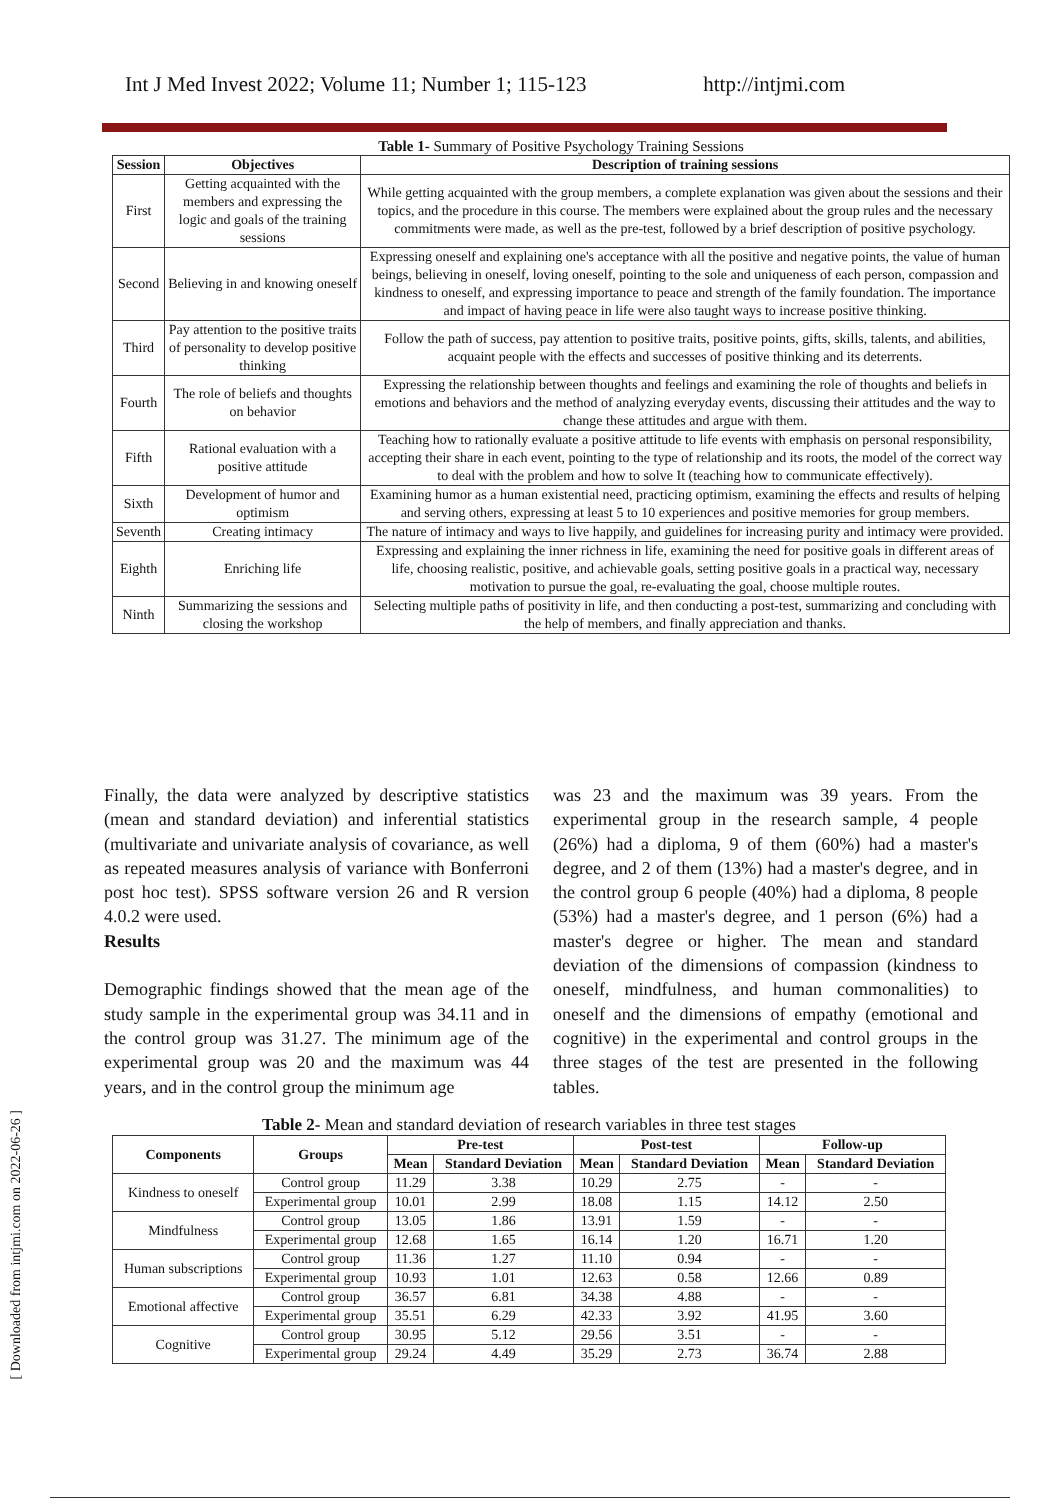Int J Med Invest 2022; Volume 11; Number 1; 115-123 http://intjmi.com
Table 1- Summary of Positive Psychology Training Sessions
| Session | Objectives | Description of training sessions |
| --- | --- | --- |
| First | Getting acquainted with the members and expressing the logic and goals of the training sessions | While getting acquainted with the group members, a complete explanation was given about the sessions and their topics, and the procedure in this course. The members were explained about the group rules and the necessary commitments were made, as well as the pre-test, followed by a brief description of positive psychology. |
| Second | Believing in and knowing oneself | Expressing oneself and explaining one's acceptance with all the positive and negative points, the value of human beings, believing in oneself, loving oneself, pointing to the sole and uniqueness of each person, compassion and kindness to oneself, and expressing importance to peace and strength of the family foundation. The importance and impact of having peace in life were also taught ways to increase positive thinking. |
| Third | Pay attention to the positive traits of personality to develop positive thinking | Follow the path of success, pay attention to positive traits, positive points, gifts, skills, talents, and abilities, acquaint people with the effects and successes of positive thinking and its deterrents. |
| Fourth | The role of beliefs and thoughts on behavior | Expressing the relationship between thoughts and feelings and examining the role of thoughts and beliefs in emotions and behaviors and the method of analyzing everyday events, discussing their attitudes and the way to change these attitudes and argue with them. |
| Fifth | Rational evaluation with a positive attitude | Teaching how to rationally evaluate a positive attitude to life events with emphasis on personal responsibility, accepting their share in each event, pointing to the type of relationship and its roots, the model of the correct way to deal with the problem and how to solve It (teaching how to communicate effectively). |
| Sixth | Development of humor and optimism | Examining humor as a human existential need, practicing optimism, examining the effects and results of helping and serving others, expressing at least 5 to 10 experiences and positive memories for group members. |
| Seventh | Creating intimacy | The nature of intimacy and ways to live happily, and guidelines for increasing purity and intimacy were provided. |
| Eighth | Enriching life | Expressing and explaining the inner richness in life, examining the need for positive goals in different areas of life, choosing realistic, positive, and achievable goals, setting positive goals in a practical way, necessary motivation to pursue the goal, re-evaluating the goal, choose multiple routes. |
| Ninth | Summarizing the sessions and closing the workshop | Selecting multiple paths of positivity in life, and then conducting a post-test, summarizing and concluding with the help of members, and finally appreciation and thanks. |
Finally, the data were analyzed by descriptive statistics (mean and standard deviation) and inferential statistics (multivariate and univariate analysis of covariance, as well as repeated measures analysis of variance with Bonferroni post hoc test). SPSS software version 26 and R version 4.0.2 were used.
Results
Demographic findings showed that the mean age of the study sample in the experimental group was 34.11 and in the control group was 31.27. The minimum age of the experimental group was 20 and the maximum was 44 years, and in the control group the minimum age
was 23 and the maximum was 39 years. From the experimental group in the research sample, 4 people (26%) had a diploma, 9 of them (60%) had a master's degree, and 2 of them (13%) had a master's degree, and in the control group 6 people (40%) had a diploma, 8 people (53%) had a master's degree, and 1 person (6%) had a master's degree or higher. The mean and standard deviation of the dimensions of compassion (kindness to oneself, mindfulness, and human commonalities) to oneself and the dimensions of empathy (emotional and cognitive) in the experimental and control groups in the three stages of the test are presented in the following tables.
Table 2- Mean and standard deviation of research variables in three test stages
| Components | Groups | Pre-test | | Post-test | | Follow-up | |
| --- | --- | --- | --- | --- | --- | --- | --- |
| | | Mean | Standard Deviation | Mean | Standard Deviation | Mean | Standard Deviation |
| Kindness to oneself | Control group | 11.29 | 3.38 | 10.29 | 2.75 | - | - |
| | Experimental group | 10.01 | 2.99 | 18.08 | 1.15 | 14.12 | 2.50 |
| Mindfulness | Control group | 13.05 | 1.86 | 13.91 | 1.59 | - | - |
| | Experimental group | 12.68 | 1.65 | 16.14 | 1.20 | 16.71 | 1.20 |
| Human subscriptions | Control group | 11.36 | 1.27 | 11.10 | 0.94 | - | - |
| | Experimental group | 10.93 | 1.01 | 12.63 | 0.58 | 12.66 | 0.89 |
| Emotional affective | Control group | 36.57 | 6.81 | 34.38 | 4.88 | - | - |
| | Experimental group | 35.51 | 6.29 | 42.33 | 3.92 | 41.95 | 3.60 |
| Cognitive | Control group | 30.95 | 5.12 | 29.56 | 3.51 | - | - |
| | Experimental group | 29.24 | 4.49 | 35.29 | 2.73 | 36.74 | 2.88 |
[ Downloaded from intjmi.com on 2022-06-26 ]